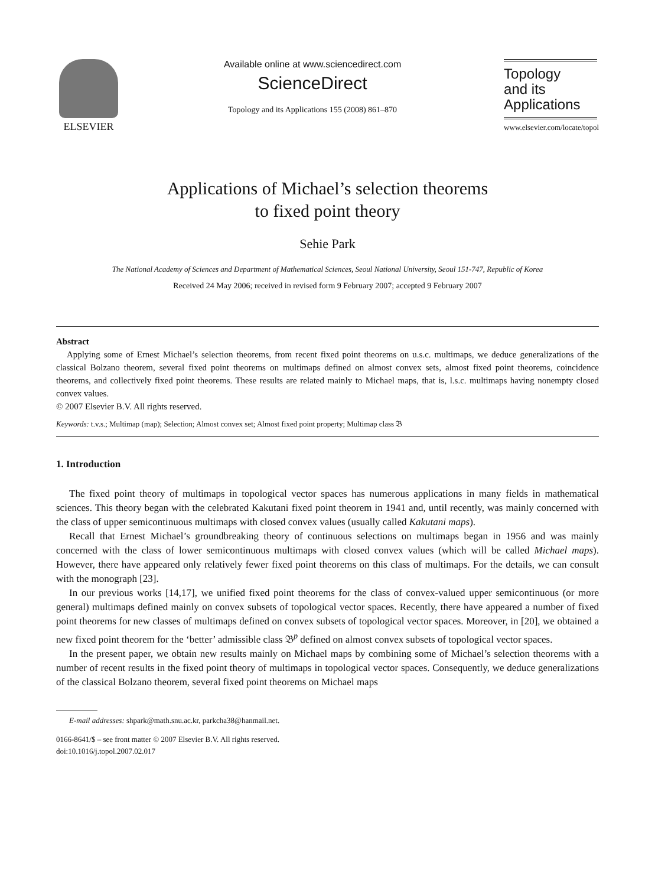ELSEVIER Available online at www.sciencedirect.com
ScienceDirect
Topology and its Applications 155 (2008) 861–870
Topology
and its
Applications
www.elsevier.com/locate/topol
Applications of Michael’s selection theorems
to fixed point theory
Sehie Park
The National Academy of Sciences and Department of Mathematical Sciences, Seoul National University, Seoul 151-747, Republic of Korea
Received 24 May 2006; received in revised form 9 February 2007; accepted 9 February 2007
Abstract
Applying some of Ernest Michael’s selection theorems, from recent fixed point theorems on u.s.c. multimaps, we deduce generalizations of the classical Bolzano theorem, several fixed point theorems on multimaps defined on almost convex sets, almost fixed point theorems, coincidence theorems, and collectively fixed point theorems. These results are related mainly to Michael maps, that is, l.s.c. multimaps having nonempty closed convex values.
© 2007 Elsevier B.V. All rights reserved.
Keywords: t.v.s.; Multimap (map); Selection; Almost convex set; Almost fixed point property; Multimap class 𝔅
1. Introduction
The fixed point theory of multimaps in topological vector spaces has numerous applications in many fields in mathematical sciences. This theory began with the celebrated Kakutani fixed point theorem in 1941 and, until recently, was mainly concerned with the class of upper semicontinuous multimaps with closed convex values (usually called Kakutani maps).
Recall that Ernest Michael’s groundbreaking theory of continuous selections on multimaps began in 1956 and was mainly concerned with the class of lower semicontinuous multimaps with closed convex values (which will be called Michael maps). However, there have appeared only relatively fewer fixed point theorems on this class of multimaps. For the details, we can consult with the monograph [23].
In our previous works [14,17], we unified fixed point theorems for the class of convex-valued upper semicontinuous (or more general) multimaps defined mainly on convex subsets of topological vector spaces. Recently, there have appeared a number of fixed point theorems for new classes of multimaps defined on convex subsets of topological vector spaces. Moreover, in [20], we obtained a new fixed point theorem for the ‘better’ admissible class 𝔅<sup>p</sup> defined on almost convex subsets of topological vector spaces.
In the present paper, we obtain new results mainly on Michael maps by combining some of Michael’s selection theorems with a number of recent results in the fixed point theory of multimaps in topological vector spaces. Consequently, we deduce generalizations of the classical Bolzano theorem, several fixed point theorems on Michael maps
E-mail addresses: shpark@math.snu.ac.kr, parkcha38@hanmail.net.
0166-8641/$ – see front matter © 2007 Elsevier B.V. All rights reserved.
doi:10.1016/j.topol.2007.02.017